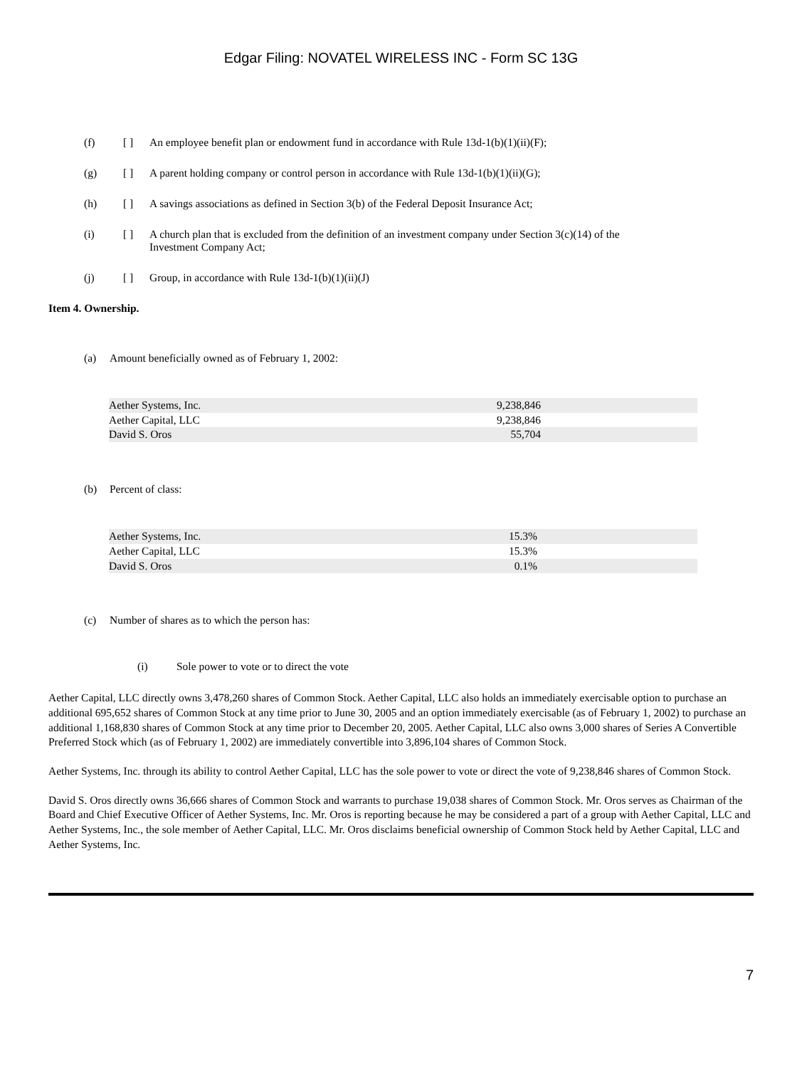Edgar Filing: NOVATEL WIRELESS INC - Form SC 13G
(f) [ ] An employee benefit plan or endowment fund in accordance with Rule 13d-1(b)(1)(ii)(F);
(g) [ ] A parent holding company or control person in accordance with Rule 13d-1(b)(1)(ii)(G);
(h) [ ] A savings associations as defined in Section 3(b) of the Federal Deposit Insurance Act;
(i) [ ] A church plan that is excluded from the definition of an investment company under Section 3(c)(14) of the Investment Company Act;
(j) [ ] Group, in accordance with Rule 13d-1(b)(1)(ii)(J)
Item 4. Ownership.
(a) Amount beneficially owned as of February 1, 2002:
| Aether Systems, Inc. | 9,238,846 |
| Aether Capital, LLC | 9,238,846 |
| David S. Oros | 55,704 |
(b) Percent of class:
| Aether Systems, Inc. | 15.3% |
| Aether Capital, LLC | 15.3% |
| David S. Oros | 0.1% |
(c) Number of shares as to which the person has:
(i) Sole power to vote or to direct the vote
Aether Capital, LLC directly owns 3,478,260 shares of Common Stock. Aether Capital, LLC also holds an immediately exercisable option to purchase an additional 695,652 shares of Common Stock at any time prior to June 30, 2005 and an option immediately exercisable (as of February 1, 2002) to purchase an additional 1,168,830 shares of Common Stock at any time prior to December 20, 2005. Aether Capital, LLC also owns 3,000 shares of Series A Convertible Preferred Stock which (as of February 1, 2002) are immediately convertible into 3,896,104 shares of Common Stock.
Aether Systems, Inc. through its ability to control Aether Capital, LLC has the sole power to vote or direct the vote of 9,238,846 shares of Common Stock.
David S. Oros directly owns 36,666 shares of Common Stock and warrants to purchase 19,038 shares of Common Stock. Mr. Oros serves as Chairman of the Board and Chief Executive Officer of Aether Systems, Inc. Mr. Oros is reporting because he may be considered a part of a group with Aether Capital, LLC and Aether Systems, Inc., the sole member of Aether Capital, LLC. Mr. Oros disclaims beneficial ownership of Common Stock held by Aether Capital, LLC and Aether Systems, Inc.
7